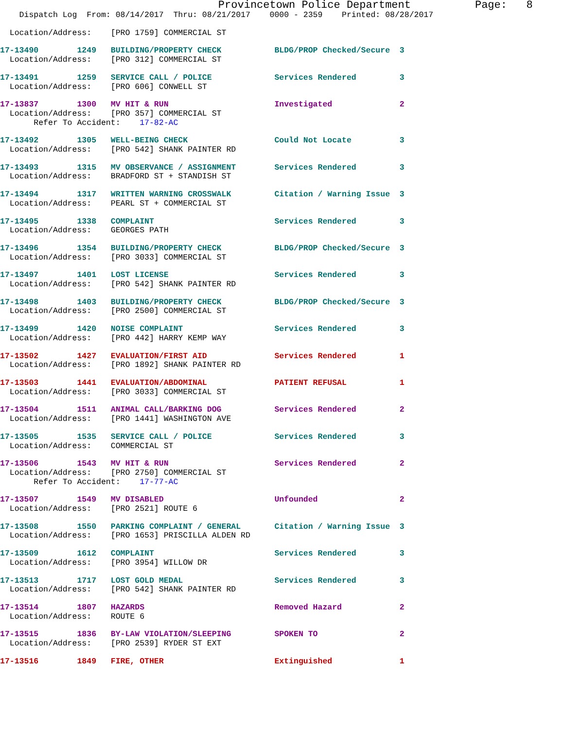Provincetown Police Department          Page:   8
    Dispatch Log  From: 08/14/2017  Thru: 08/21/2017    0000 - 2359    Printed: 08/28/2017
  Location/Address:    [PRO 1759] COMMERCIAL ST
17-13490        1249   BUILDING/PROPERTY CHECK           BLDG/PROP Checked/Secure  3
  Location/Address:    [PRO 312] COMMERCIAL ST
17-13491        1259   SERVICE CALL / POLICE             Services Rendered         3
  Location/Address:    [PRO 606] CONWELL ST
17-13837        1300   MV HIT & RUN                      Investigated              2
  Location/Address:    [PRO 357] COMMERCIAL ST
       Refer To Accident:    17-82-AC
17-13492        1305   WELL-BEING CHECK                  Could Not Locate          3
  Location/Address:    [PRO 542] SHANK PAINTER RD
17-13493        1315   MV OBSERVANCE / ASSIGNMENT        Services Rendered         3
  Location/Address:    BRADFORD ST + STANDISH ST
17-13494        1317   WRITTEN WARNING CROSSWALK         Citation / Warning Issue  3
  Location/Address:    PEARL ST + COMMERCIAL ST
17-13495        1338   COMPLAINT                         Services Rendered         3
  Location/Address:    GEORGES PATH
17-13496        1354   BUILDING/PROPERTY CHECK           BLDG/PROP Checked/Secure  3
  Location/Address:    [PRO 3033] COMMERCIAL ST
17-13497        1401   LOST LICENSE                      Services Rendered         3
  Location/Address:    [PRO 542] SHANK PAINTER RD
17-13498        1403   BUILDING/PROPERTY CHECK           BLDG/PROP Checked/Secure  3
  Location/Address:    [PRO 2500] COMMERCIAL ST
17-13499        1420   NOISE COMPLAINT                   Services Rendered         3
  Location/Address:    [PRO 442] HARRY KEMP WAY
17-13502        1427   EVALUATION/FIRST AID              Services Rendered         1
  Location/Address:    [PRO 1892] SHANK PAINTER RD
17-13503        1441   EVALUATION/ABDOMINAL              PATIENT REFUSAL           1
  Location/Address:    [PRO 3033] COMMERCIAL ST
17-13504        1511   ANIMAL CALL/BARKING DOG           Services Rendered         2
  Location/Address:    [PRO 1441] WASHINGTON AVE
17-13505        1535   SERVICE CALL / POLICE             Services Rendered         3
  Location/Address:    COMMERCIAL ST
17-13506        1543   MV HIT & RUN                      Services Rendered         2
  Location/Address:    [PRO 2750] COMMERCIAL ST
       Refer To Accident:    17-77-AC
17-13507        1549   MV DISABLED                       Unfounded                 2
  Location/Address:    [PRO 2521] ROUTE 6
17-13508        1550   PARKING COMPLAINT / GENERAL       Citation / Warning Issue  3
  Location/Address:    [PRO 1653] PRISCILLA ALDEN RD
17-13509        1612   COMPLAINT                         Services Rendered         3
  Location/Address:    [PRO 3954] WILLOW DR
17-13513        1717   LOST GOLD MEDAL                   Services Rendered         3
  Location/Address:    [PRO 542] SHANK PAINTER RD
17-13514        1807   HAZARDS                           Removed Hazard            2
  Location/Address:    ROUTE 6
17-13515        1836   BY-LAW VIOLATION/SLEEPING         SPOKEN TO                 2
  Location/Address:    [PRO 2539] RYDER ST EXT
17-13516        1849   FIRE, OTHER                       Extinguished              1